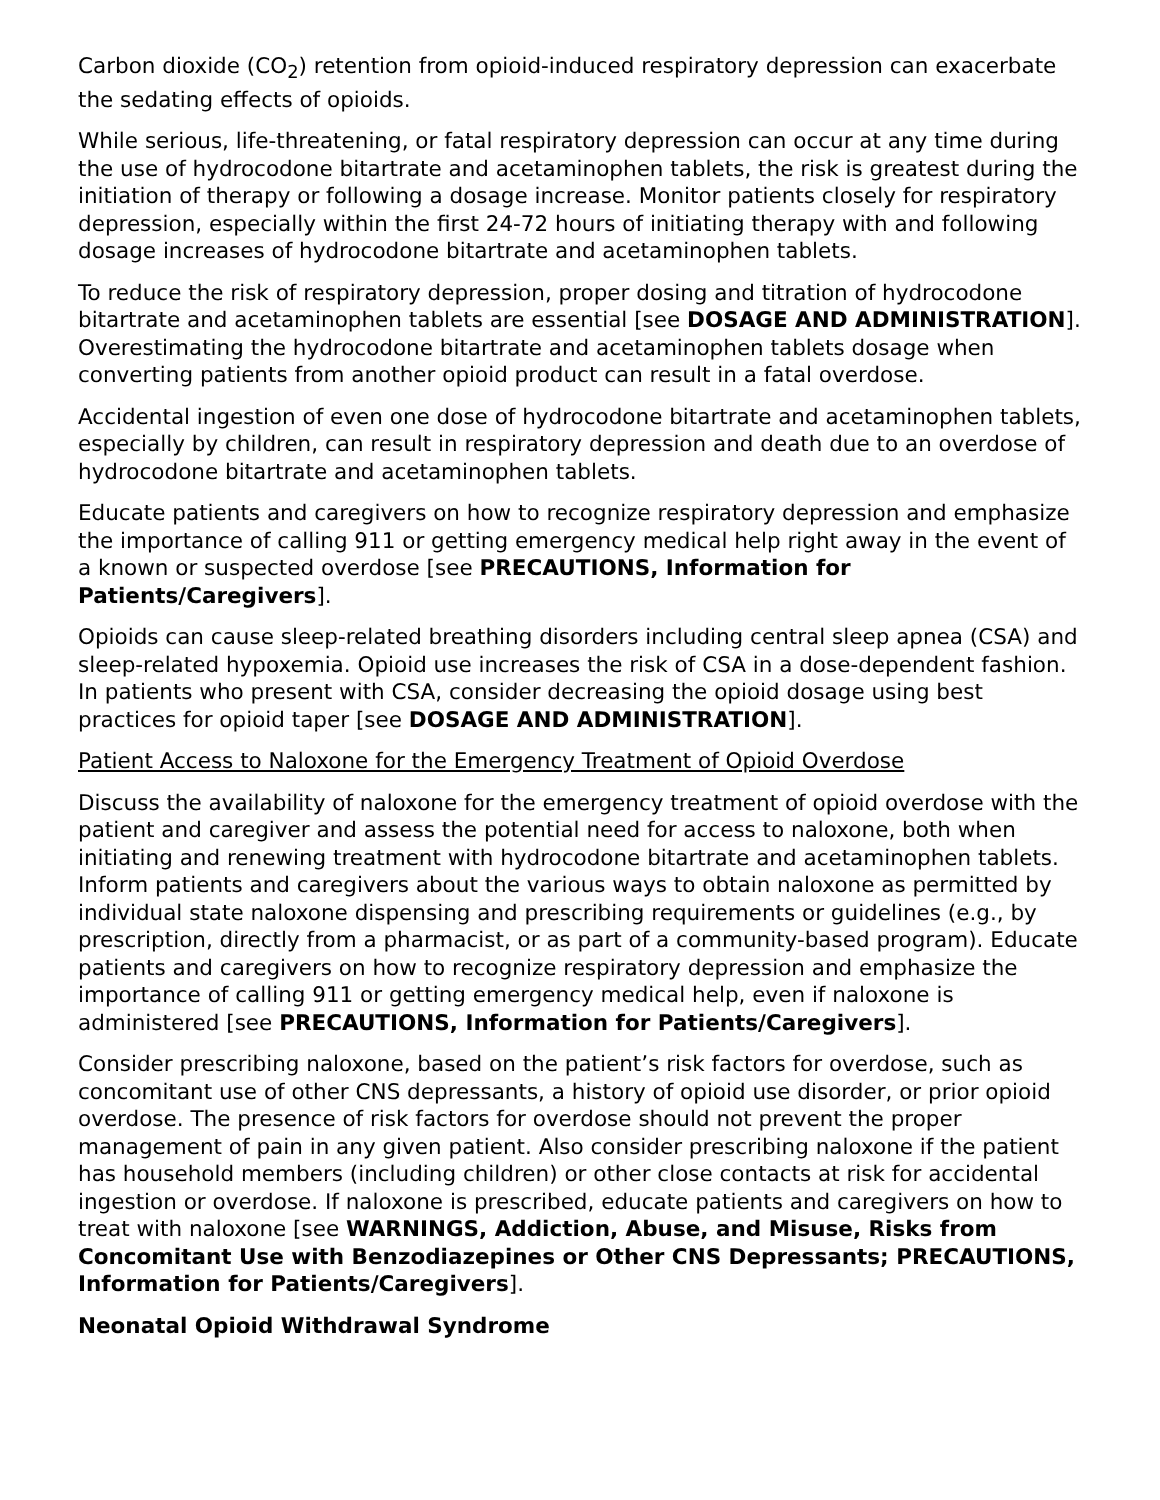Carbon dioxide (CO<sub>2</sub>) retention from opioid-induced respiratory depression can exacerbate the sedating effects of opioids.
While serious, life-threatening, or fatal respiratory depression can occur at any time during the use of hydrocodone bitartrate and acetaminophen tablets, the risk is greatest during the initiation of therapy or following a dosage increase. Monitor patients closely for respiratory depression, especially within the first 24-72 hours of initiating therapy with and following dosage increases of hydrocodone bitartrate and acetaminophen tablets.
To reduce the risk of respiratory depression, proper dosing and titration of hydrocodone bitartrate and acetaminophen tablets are essential [see DOSAGE AND ADMINISTRATION]. Overestimating the hydrocodone bitartrate and acetaminophen tablets dosage when converting patients from another opioid product can result in a fatal overdose.
Accidental ingestion of even one dose of hydrocodone bitartrate and acetaminophen tablets, especially by children, can result in respiratory depression and death due to an overdose of hydrocodone bitartrate and acetaminophen tablets.
Educate patients and caregivers on how to recognize respiratory depression and emphasize the importance of calling 911 or getting emergency medical help right away in the event of a known or suspected overdose [see PRECAUTIONS, Information for Patients/Caregivers].
Opioids can cause sleep-related breathing disorders including central sleep apnea (CSA) and sleep-related hypoxemia. Opioid use increases the risk of CSA in a dose-dependent fashion. In patients who present with CSA, consider decreasing the opioid dosage using best practices for opioid taper [see DOSAGE AND ADMINISTRATION].
Patient Access to Naloxone for the Emergency Treatment of Opioid Overdose
Discuss the availability of naloxone for the emergency treatment of opioid overdose with the patient and caregiver and assess the potential need for access to naloxone, both when initiating and renewing treatment with hydrocodone bitartrate and acetaminophen tablets. Inform patients and caregivers about the various ways to obtain naloxone as permitted by individual state naloxone dispensing and prescribing requirements or guidelines (e.g., by prescription, directly from a pharmacist, or as part of a community-based program). Educate patients and caregivers on how to recognize respiratory depression and emphasize the importance of calling 911 or getting emergency medical help, even if naloxone is administered [see PRECAUTIONS, Information for Patients/Caregivers].
Consider prescribing naloxone, based on the patient’s risk factors for overdose, such as concomitant use of other CNS depressants, a history of opioid use disorder, or prior opioid overdose. The presence of risk factors for overdose should not prevent the proper management of pain in any given patient. Also consider prescribing naloxone if the patient has household members (including children) or other close contacts at risk for accidental ingestion or overdose. If naloxone is prescribed, educate patients and caregivers on how to treat with naloxone [see WARNINGS, Addiction, Abuse, and Misuse, Risks from Concomitant Use with Benzodiazepines or Other CNS Depressants; PRECAUTIONS, Information for Patients/Caregivers].
Neonatal Opioid Withdrawal Syndrome